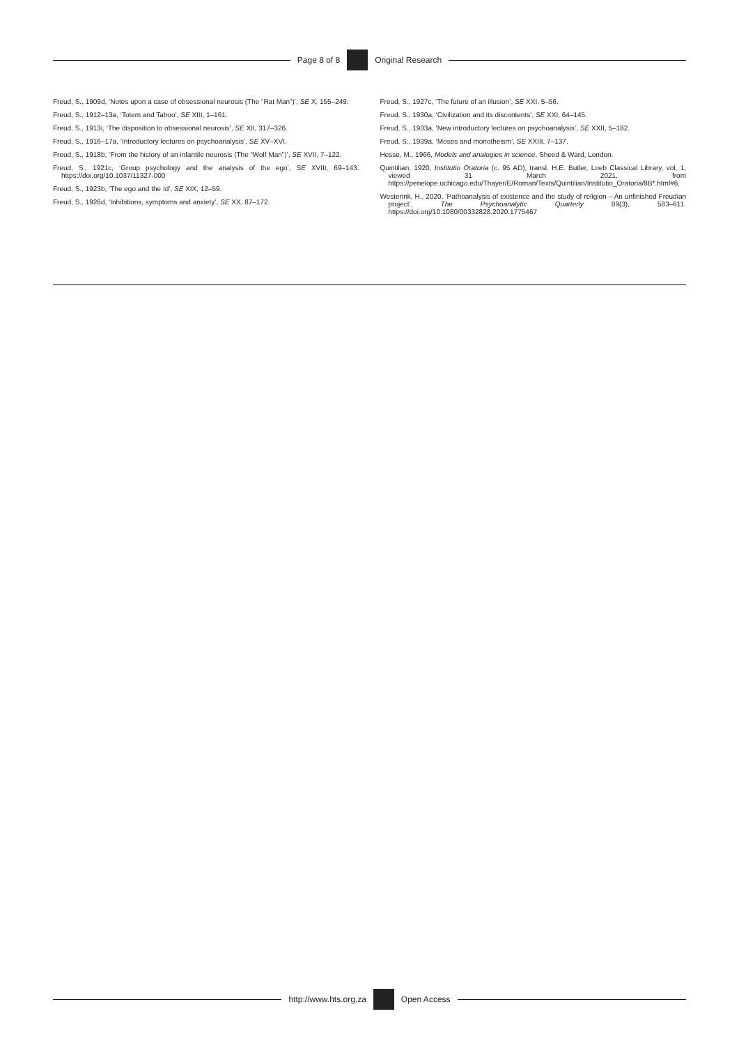Page 8 of 8 Original Research
Freud, S., 1909d, ‘Notes upon a case of obsessional neurosis (The “Rat Man”)’, SE X, 155–249.
Freud, S., 1912–13a, ‘Totem and Taboo’, SE XIII, 1–161.
Freud, S., 1913i, ‘The disposition to obsessional neurosis’, SE XII, 317–326.
Freud, S., 1916–17a, ‘Introductory lectures on psychoanalysis’, SE XV–XVI.
Freud, S., 1918b, ‘From the history of an infantile neurosis (The “Wolf Man”)’, SE XVII, 7–122.
Freud, S., 1921c, ‘Group psychology and the analysis of the ego’, SE XVIII, 69–143. https://doi.org/10.1037/11327-000
Freud, S., 1923b, ‘The ego and the Id’, SE XIX, 12–59.
Freud, S., 1926d, ‘Inhibitions, symptoms and anxiety’, SE XX, 87–172.
Freud, S., 1927c, ‘The future of an illusion’, SE XXI, 5–56.
Freud, S., 1930a, ‘Civilization and its discontents’, SE XXI, 64–145.
Freud, S., 1933a, ‘New introductory lectures on psychoanalysis’, SE XXII, 5–182.
Freud, S., 1939a, ‘Moses and monotheism’, SE XXIII, 7–137.
Hesse, M., 1966, Models and analogies in science, Sheed & Ward, London.
Quintilian, 1920, Institutio Oratoria (c. 95 AD), transl. H.E. Butler, Loeb Classical Library, vol. 1, viewed 31 March 2021, from https://penelope.uchicago.edu/Thayer/E/Roman/Texts/Quintilian/Institutio_Oratoria/8B*.html#6.
Westerink, H., 2020, ‘Pathoanalysis of existence and the study of religion – An unfinished Freudian project’, The Psychoanalytic Quarterly 89(3), 583–611. https://doi.org/10.1080/00332828.2020.1775467
http://www.hts.org.za Open Access